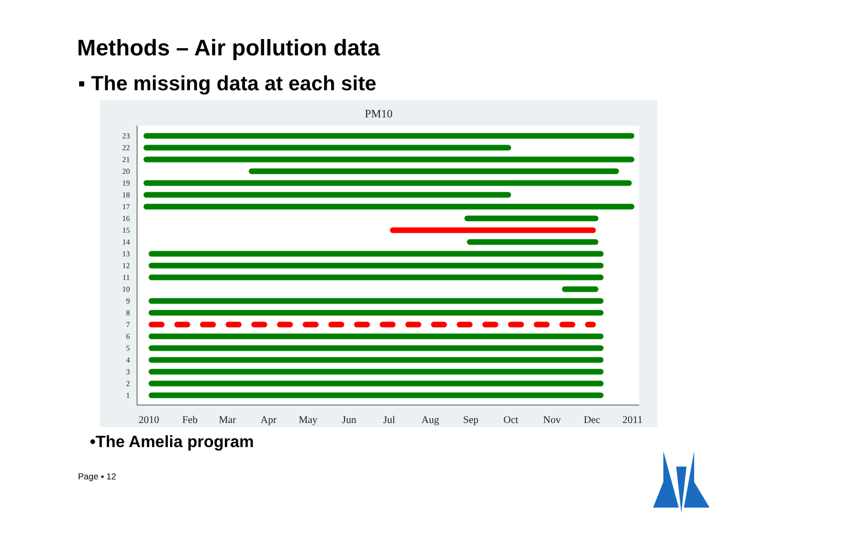Methods – Air pollution data
▪ The missing data at each site
PM10
2010
Feb
Mar
Apr
May
Jun
Jul
Aug
Sep
Oct
Nov
Dec
2011
23
22
21
20
19
18
17
16
15
14
13
12
11
10
9
8
7
6
5
4
3
2
1
•The Amelia program
Page ▪ 12